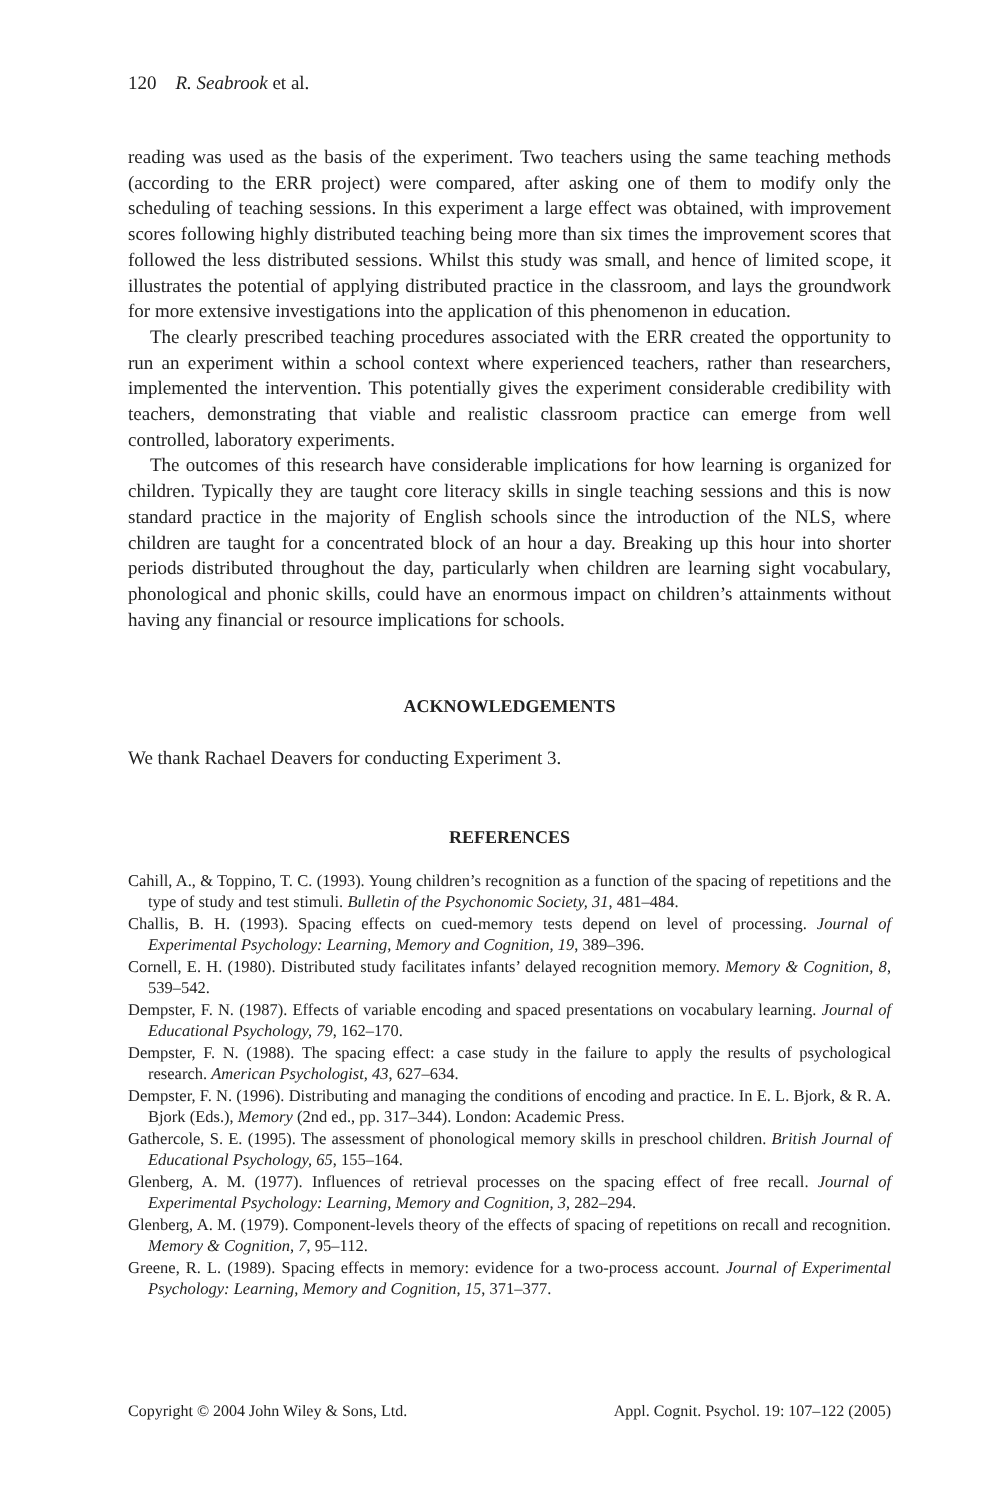120 R. Seabrook et al.
reading was used as the basis of the experiment. Two teachers using the same teaching methods (according to the ERR project) were compared, after asking one of them to modify only the scheduling of teaching sessions. In this experiment a large effect was obtained, with improvement scores following highly distributed teaching being more than six times the improvement scores that followed the less distributed sessions. Whilst this study was small, and hence of limited scope, it illustrates the potential of applying distributed practice in the classroom, and lays the groundwork for more extensive investigations into the application of this phenomenon in education.
The clearly prescribed teaching procedures associated with the ERR created the opportunity to run an experiment within a school context where experienced teachers, rather than researchers, implemented the intervention. This potentially gives the experiment considerable credibility with teachers, demonstrating that viable and realistic classroom practice can emerge from well controlled, laboratory experiments.
The outcomes of this research have considerable implications for how learning is organized for children. Typically they are taught core literacy skills in single teaching sessions and this is now standard practice in the majority of English schools since the introduction of the NLS, where children are taught for a concentrated block of an hour a day. Breaking up this hour into shorter periods distributed throughout the day, particularly when children are learning sight vocabulary, phonological and phonic skills, could have an enormous impact on children’s attainments without having any financial or resource implications for schools.
ACKNOWLEDGEMENTS
We thank Rachael Deavers for conducting Experiment 3.
REFERENCES
Cahill, A., & Toppino, T. C. (1993). Young children’s recognition as a function of the spacing of repetitions and the type of study and test stimuli. Bulletin of the Psychonomic Society, 31, 481–484.
Challis, B. H. (1993). Spacing effects on cued-memory tests depend on level of processing. Journal of Experimental Psychology: Learning, Memory and Cognition, 19, 389–396.
Cornell, E. H. (1980). Distributed study facilitates infants’ delayed recognition memory. Memory & Cognition, 8, 539–542.
Dempster, F. N. (1987). Effects of variable encoding and spaced presentations on vocabulary learning. Journal of Educational Psychology, 79, 162–170.
Dempster, F. N. (1988). The spacing effect: a case study in the failure to apply the results of psychological research. American Psychologist, 43, 627–634.
Dempster, F. N. (1996). Distributing and managing the conditions of encoding and practice. In E. L. Bjork, & R. A. Bjork (Eds.), Memory (2nd ed., pp. 317–344). London: Academic Press.
Gathercole, S. E. (1995). The assessment of phonological memory skills in preschool children. British Journal of Educational Psychology, 65, 155–164.
Glenberg, A. M. (1977). Influences of retrieval processes on the spacing effect of free recall. Journal of Experimental Psychology: Learning, Memory and Cognition, 3, 282–294.
Glenberg, A. M. (1979). Component-levels theory of the effects of spacing of repetitions on recall and recognition. Memory & Cognition, 7, 95–112.
Greene, R. L. (1989). Spacing effects in memory: evidence for a two-process account. Journal of Experimental Psychology: Learning, Memory and Cognition, 15, 371–377.
Copyright © 2004 John Wiley & Sons, Ltd. Appl. Cognit. Psychol. 19: 107–122 (2005)